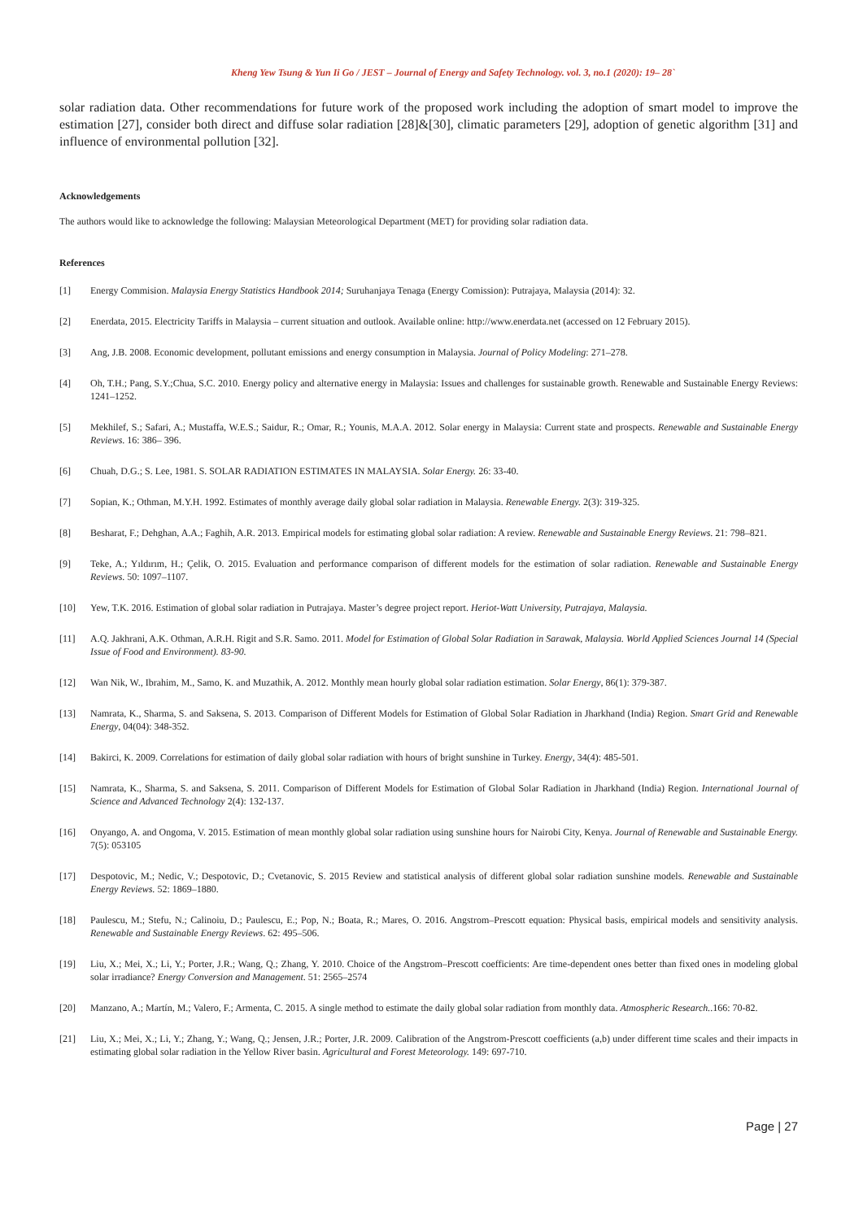Kheng Yew Tsung & Yun Ii Go / JEST – Journal of Energy and Safety Technology. vol. 3, no.1 (2020): 19– 28`
solar radiation data. Other recommendations for future work of the proposed work including the adoption of smart model to improve the estimation [27], consider both direct and diffuse solar radiation [28]&[30], climatic parameters [29], adoption of genetic algorithm [31] and influence of environmental pollution [32].
Acknowledgements
The authors would like to acknowledge the following: Malaysian Meteorological Department (MET) for providing solar radiation data.
References
[1] Energy Commision. Malaysia Energy Statistics Handbook 2014; Suruhanjaya Tenaga (Energy Comission): Putrajaya, Malaysia (2014): 32.
[2] Enerdata, 2015. Electricity Tariffs in Malaysia – current situation and outlook. Available online: http://www.enerdata.net (accessed on 12 February 2015).
[3] Ang, J.B. 2008. Economic development, pollutant emissions and energy consumption in Malaysia. Journal of Policy Modeling: 271–278.
[4] Oh, T.H.; Pang, S.Y.;Chua, S.C. 2010. Energy policy and alternative energy in Malaysia: Issues and challenges for sustainable growth. Renewable and Sustainable Energy Reviews: 1241–1252.
[5] Mekhilef, S.; Safari, A.; Mustaffa, W.E.S.; Saidur, R.; Omar, R.; Younis, M.A.A. 2012. Solar energy in Malaysia: Current state and prospects. Renewable and Sustainable Energy Reviews. 16: 386– 396.
[6] Chuah, D.G.; S. Lee, 1981. S. SOLAR RADIATION ESTIMATES IN MALAYSIA. Solar Energy. 26: 33-40.
[7] Sopian, K.; Othman, M.Y.H. 1992. Estimates of monthly average daily global solar radiation in Malaysia. Renewable Energy. 2(3): 319-325.
[8] Besharat, F.; Dehghan, A.A.; Faghih, A.R. 2013. Empirical models for estimating global solar radiation: A review. Renewable and Sustainable Energy Reviews. 21: 798–821.
[9] Teke, A.; Yıldırım, H.; Çelik, O. 2015. Evaluation and performance comparison of different models for the estimation of solar radiation. Renewable and Sustainable Energy Reviews. 50: 1097–1107.
[10] Yew, T.K. 2016. Estimation of global solar radiation in Putrajaya. Master’s degree project report. Heriot-Watt University, Putrajaya, Malaysia.
[11] A.Q. Jakhrani, A.K. Othman, A.R.H. Rigit and S.R. Samo. 2011. Model for Estimation of Global Solar Radiation in Sarawak, Malaysia. World Applied Sciences Journal 14 (Special Issue of Food and Environment). 83-90.
[12] Wan Nik, W., Ibrahim, M., Samo, K. and Muzathik, A. 2012. Monthly mean hourly global solar radiation estimation. Solar Energy, 86(1): 379-387.
[13] Namrata, K., Sharma, S. and Saksena, S. 2013. Comparison of Different Models for Estimation of Global Solar Radiation in Jharkhand (India) Region. Smart Grid and Renewable Energy, 04(04): 348-352.
[14] Bakirci, K. 2009. Correlations for estimation of daily global solar radiation with hours of bright sunshine in Turkey. Energy, 34(4): 485-501.
[15] Namrata, K., Sharma, S. and Saksena, S. 2011. Comparison of Different Models for Estimation of Global Solar Radiation in Jharkhand (India) Region. International Journal of Science and Advanced Technology 2(4): 132-137.
[16] Onyango, A. and Ongoma, V. 2015. Estimation of mean monthly global solar radiation using sunshine hours for Nairobi City, Kenya. Journal of Renewable and Sustainable Energy. 7(5): 053105
[17] Despotovic, M.; Nedic, V.; Despotovic, D.; Cvetanovic, S. 2015 Review and statistical analysis of different global solar radiation sunshine models. Renewable and Sustainable Energy Reviews. 52: 1869–1880.
[18] Paulescu, M.; Stefu, N.; Calinoiu, D.; Paulescu, E.; Pop, N.; Boata, R.; Mares, O. 2016. Angstrom–Prescott equation: Physical basis, empirical models and sensitivity analysis. Renewable and Sustainable Energy Reviews. 62: 495–506.
[19] Liu, X.; Mei, X.; Li, Y.; Porter, J.R.; Wang, Q.; Zhang, Y. 2010. Choice of the Angstrom–Prescott coefficients: Are time-dependent ones better than fixed ones in modeling global solar irradiance? Energy Conversion and Management. 51: 2565–2574
[20] Manzano, A.; Martín, M.; Valero, F.; Armenta, C. 2015. A single method to estimate the daily global solar radiation from monthly data. Atmospheric Research..166: 70-82.
[21] Liu, X.; Mei, X.; Li, Y.; Zhang, Y.; Wang, Q.; Jensen, J.R.; Porter, J.R. 2009. Calibration of the Angstrom-Prescott coefficients (a,b) under different time scales and their impacts in estimating global solar radiation in the Yellow River basin. Agricultural and Forest Meteorology. 149: 697-710.
Page | 27